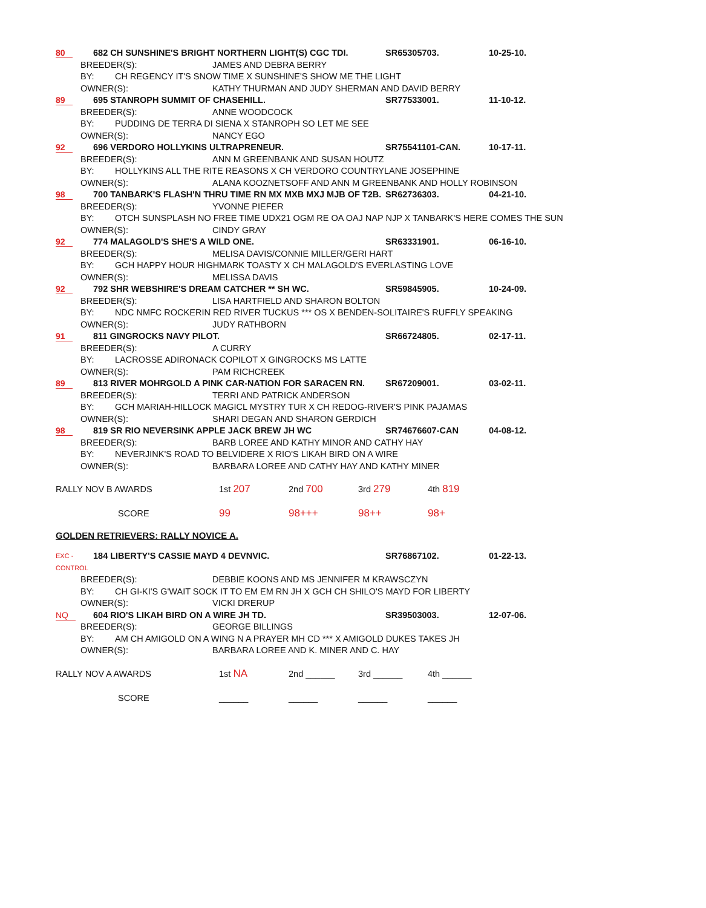80 682 CH SUNSHINE'S BRIGHT NORTHERN LIGHT(S) CGC TDI. SR65305703. 10-25-10.
BREEDER(S):
JAMES AND DEBRA BERRY
BY:
CH REGENCY IT'S SNOW TIME X SUNSHINE'S SHOW ME THE LIGHT
OWNER(S):
KATHY THURMAN AND JUDY SHERMAN AND DAVID BERRY
89 695 STANROPH SUMMIT OF CHASEHILL. SR77533001. 11-10-12.
BREEDER(S):
ANNE WOODCOCK
BY:
PUDDING DE TERRA DI SIENA X STANROPH SO LET ME SEE
OWNER(S):
NANCY EGO
92 696 VERDORO HOLLYKINS ULTRAPRENEUR. SR75541101-CAN. 10-17-11.
BREEDER(S):
ANN M GREENBANK AND SUSAN HOUTZ
BY:
HOLLYKINS ALL THE RITE REASONS X CH VERDORO COUNTRYLANE JOSEPHINE
OWNER(S):
ALANA KOOZNETSOFF AND ANN M GREENBANK AND HOLLY ROBINSON
98 700 TANBARK'S FLASH'N THRU TIME RN MX MXB MXJ MJB OF T2B.
SR62736303. 04-21-10.
BREEDER(S):
YVONNE PIEFER
BY:
OTCH SUNSPLASH NO FREE TIME UDX21 OGM RE OA OAJ NAP NJP X TANBARK'S HERE COMES THE SUN
OWNER(S):
CINDY GRAY
92 774 MALAGOLD'S SHE'S A WILD ONE. SR63331901. 06-16-10.
BREEDER(S):
MELISA DAVIS/CONNIE MILLER/GERI HART
BY:
GCH HAPPY HOUR HIGHMARK TOASTY X CH MALAGOLD'S EVERLASTING LOVE
OWNER(S):
MELISSA DAVIS
92 792 SHR WEBSHIRE'S DREAM CATCHER ** SH WC. SR59845905. 10-24-09.
BREEDER(S):
LISA HARTFIELD AND SHARON BOLTON
BY:
NDC NMFC ROCKERIN RED RIVER TUCKUS *** OS X BENDEN-SOLITAIRE'S RUFFLY SPEAKING
OWNER(S):
JUDY RATHBORN
91 811 GINGROCKS NAVY PILOT. SR66724805. 02-17-11.
BREEDER(S):
A CURRY
BY:
LACROSSE ADIRONACK COPILOT X GINGROCKS MS LATTE
OWNER(S):
PAM RICHCREEK
89 813 RIVER MOHRGOLD A PINK CAR-NATION FOR SARACEN RN. SR67209001. 03-02-11.
BREEDER(S):
TERRI AND PATRICK ANDERSON
BY:
GCH MARIAH-HILLOCK MAGICL MYSTRY TUR X CH REDOG-RIVER'S PINK PAJAMAS
OWNER(S):
SHARI DEGAN AND SHARON GERDICH
98 819 SR RIO NEVERSINK APPLE JACK BREW JH WC SR74676607-CAN 04-08-12.
BREEDER(S):
BARB LOREE AND KATHY MINOR AND CATHY HAY
BY:
NEVERJINK'S ROAD TO BELVIDERE X RIO'S LIKAH BIRD ON A WIRE
OWNER(S):
BARBARA LOREE AND CATHY HAY AND KATHY MINER
RALLY NOV B AWARDS 1st 207
2nd 700
3rd 279
4th 819
SCORE
99 98+++ 98++ 98+
GOLDEN RETRIEVERS: RALLY NOVICE A.
EXC - CONTROL
184 LIBERTY'S CASSIE MAYD 4 DEVNVIC. SR76867102. 01-22-13.
BREEDER(S):
DEBBIE KOONS AND MS JENNIFER M KRAWSCZYN
BY:
CH GI-KI'S G'WAIT SOCK IT TO EM EM RN JH X GCH CH SHILO'S MAYD FOR LIBERTY
OWNER(S):
VICKI DRERUP
NQ 604 RIO'S LIKAH BIRD ON A WIRE JH TD. SR39503003. 12-07-06.
BREEDER(S):
GEORGE BILLINGS
BY:
AM CH AMIGOLD ON A WING N A PRAYER MH CD *** X AMIGOLD DUKES TAKES JH
OWNER(S):
BARBARA LOREE AND K. MINER AND C. HAY
RALLY NOV A AWARDS 1st NA
2nd ______ 3rd ______ 4th ______
SCORE ______ ______ ______ ______